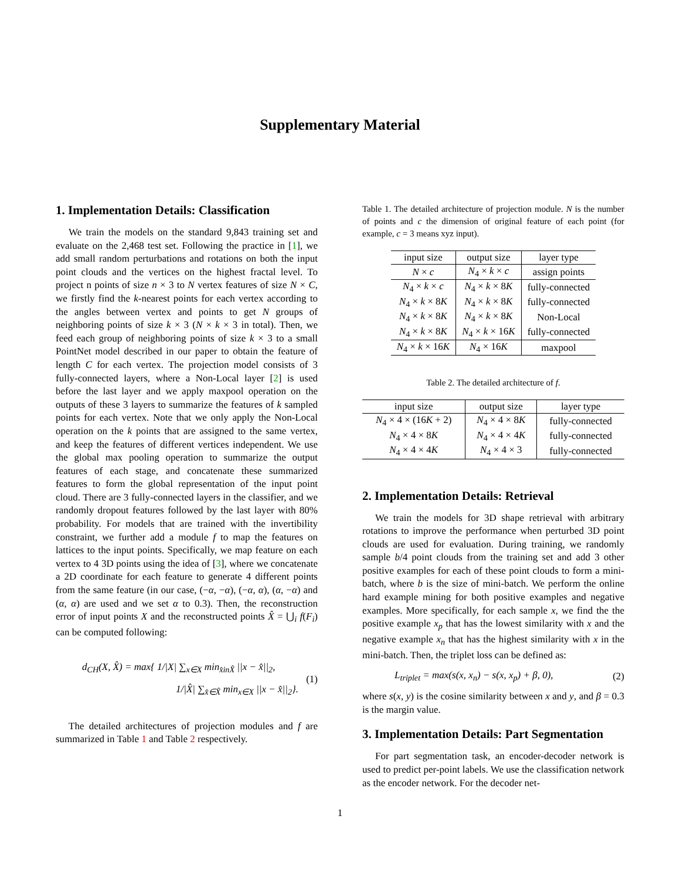Supplementary Material
1. Implementation Details: Classification
We train the models on the standard 9,843 training set and evaluate on the 2,468 test set. Following the practice in [1], we add small random perturbations and rotations on both the input point clouds and the vertices on the highest fractal level. To project n points of size n × 3 to N vertex features of size N × C, we firstly find the k-nearest points for each vertex according to the angles between vertex and points to get N groups of neighboring points of size k × 3 (N × k × 3 in total). Then, we feed each group of neighboring points of size k × 3 to a small PointNet model described in our paper to obtain the feature of length C for each vertex. The projection model consists of 3 fully-connected layers, where a Non-Local layer [2] is used before the last layer and we apply maxpool operation on the outputs of these 3 layers to summarize the features of k sampled points for each vertex. Note that we only apply the Non-Local operation on the k points that are assigned to the same vertex, and keep the features of different vertices independent. We use the global max pooling operation to summarize the output features of each stage, and concatenate these summarized features to form the global representation of the input point cloud. There are 3 fully-connected layers in the classifier, and we randomly dropout features followed by the last layer with 80% probability. For models that are trained with the invertibility constraint, we further add a module f to map the features on lattices to the input points. Specifically, we map feature on each vertex to 4 3D points using the idea of [3], where we concatenate a 2D coordinate for each feature to generate 4 different points from the same feature (in our case, (−α, −α), (−α, α), (α, −α) and (α, α) are used and we set α to 0.3). Then, the reconstruction error of input points X and the reconstructed points X̂ = ⋃<sub>i</sub> f(F<sub>i</sub>) can be computed following:
d<sub>CH</sub>(X, X̂) = max{ 1/|X| ∑<sub>x∈X</sub> min<sub>x̂inX̂</sub> ||x − x̂||<sub>2</sub>,
1/|X̂| ∑<sub>x̂∈X̂</sub> min<sub>x∈X</sub> ||x − x̂||<sub>2</sub>}.
(1)
The detailed architectures of projection modules and f are summarized in Table 1 and Table 2 respectively.
Table 1. The detailed architecture of projection module. N is the number of points and c the dimension of original feature of each point (for example, c = 3 means xyz input).
| input size | output size | layer type |
| --- | --- | --- |
| N × c | N<sub>4</sub> × k × c | assign points |
| N<sub>4</sub> × k × c | N<sub>4</sub> × k × 8 K | fully-connected |
| N<sub>4</sub> × k × 8 K | N<sub>4</sub> × k × 8 K | fully-connected |
| N<sub>4</sub> × k × 8 K | N<sub>4</sub> × k × 8 K | Non-Local |
| N<sub>4</sub> × k × 8 K | N<sub>4</sub> × k × 16 K | fully-connected |
| N<sub>4</sub> × k × 16 K | N<sub>4</sub> × 16 K | maxpool |
Table 2. The detailed architecture of f.
| input size | output size | layer type |
| --- | --- | --- |
| N<sub>4</sub> × 4 × (16 K + 2) | N<sub>4</sub> × 4 × 8 K | fully-connected |
| N<sub>4</sub> × 4 × 8 K | N<sub>4</sub> × 4 × 4 K | fully-connected |
| N<sub>4</sub> × 4 × 4 K | N<sub>4</sub> × 4 × 3 | fully-connected |
2. Implementation Details: Retrieval
We train the models for 3D shape retrieval with arbitrary rotations to improve the performance when perturbed 3D point clouds are used for evaluation. During training, we randomly sample b/4 point clouds from the training set and add 3 other positive examples for each of these point clouds to form a mini-batch, where b is the size of mini-batch. We perform the online hard example mining for both positive examples and negative examples. More specifically, for each sample x, we find the the positive example x<sub>p</sub> that has the lowest similarity with x and the negative example x<sub>n</sub> that has the highest similarity with x in the mini-batch. Then, the triplet loss can be defined as:
L<sub>triplet</sub> = max(s(x, x<sub>n</sub>) − s(x, x<sub>p</sub>) + β, 0),
(2)
where s(x, y) is the cosine similarity between x and y, and β = 0.3 is the margin value.
3. Implementation Details: Part Segmentation
For part segmentation task, an encoder-decoder network is used to predict per-point labels. We use the classification network as the encoder network. For the decoder net-
1